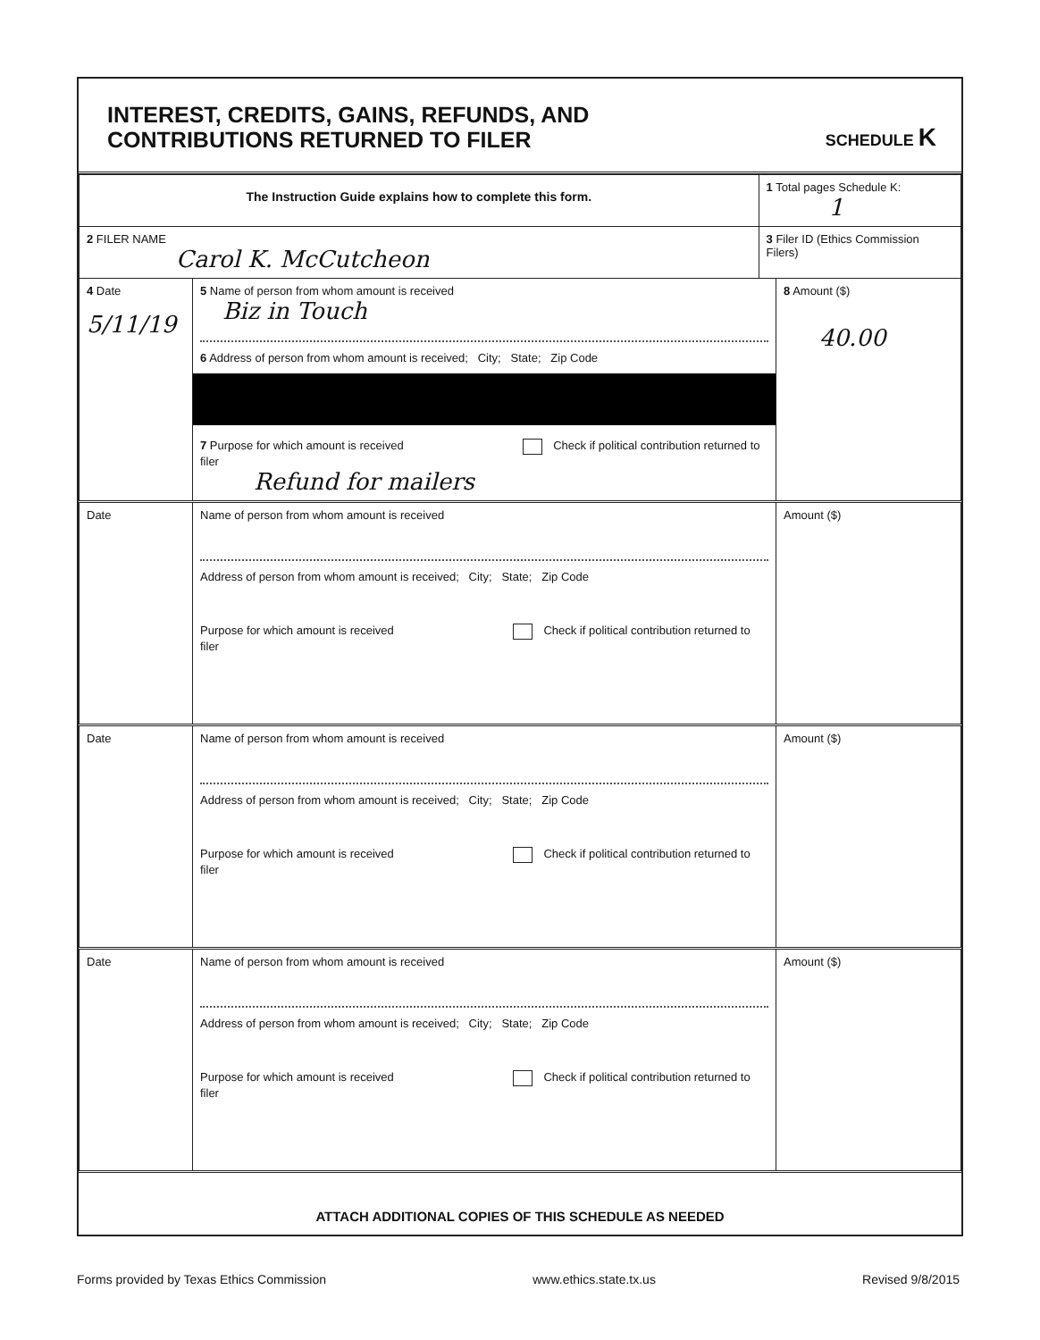INTEREST, CREDITS, GAINS, REFUNDS, AND
CONTRIBUTIONS RETURNED TO FILER
SCHEDULE K
| The Instruction Guide explains how to complete this form. | | 1 Total pages Schedule K: 1 | |
| 2 FILER NAME Carol K. McCutcheon | | 3 Filer ID (Ethics Commission Filers) | |
| 4 Date 5/11/19 | 5 Name of person from whom amount is received Biz in Touch 6 Address of person from whom amount is received; City; State; Zip Code 7 Purpose for which amount is received Check if political contribution returned to filer Refund for mailers | | 8 Amount ($) 40.00 |
| Date | Name of person from whom amount is received Address of person from whom amount is received; City; State; Zip Code Purpose for which amount is received Check if political contribution returned to filer | | Amount ($) |
| Date | Name of person from whom amount is received Address of person from whom amount is received; City; State; Zip Code Purpose for which amount is received Check if political contribution returned to filer | | Amount ($) |
| Date | Name of person from whom amount is received Address of person from whom amount is received; City; State; Zip Code Purpose for which amount is received Check if political contribution returned to filer | | Amount ($) |
ATTACH ADDITIONAL COPIES OF THIS SCHEDULE AS NEEDED
Forms provided by Texas Ethics Commission www.ethics.state.tx.us Revised 9/8/2015